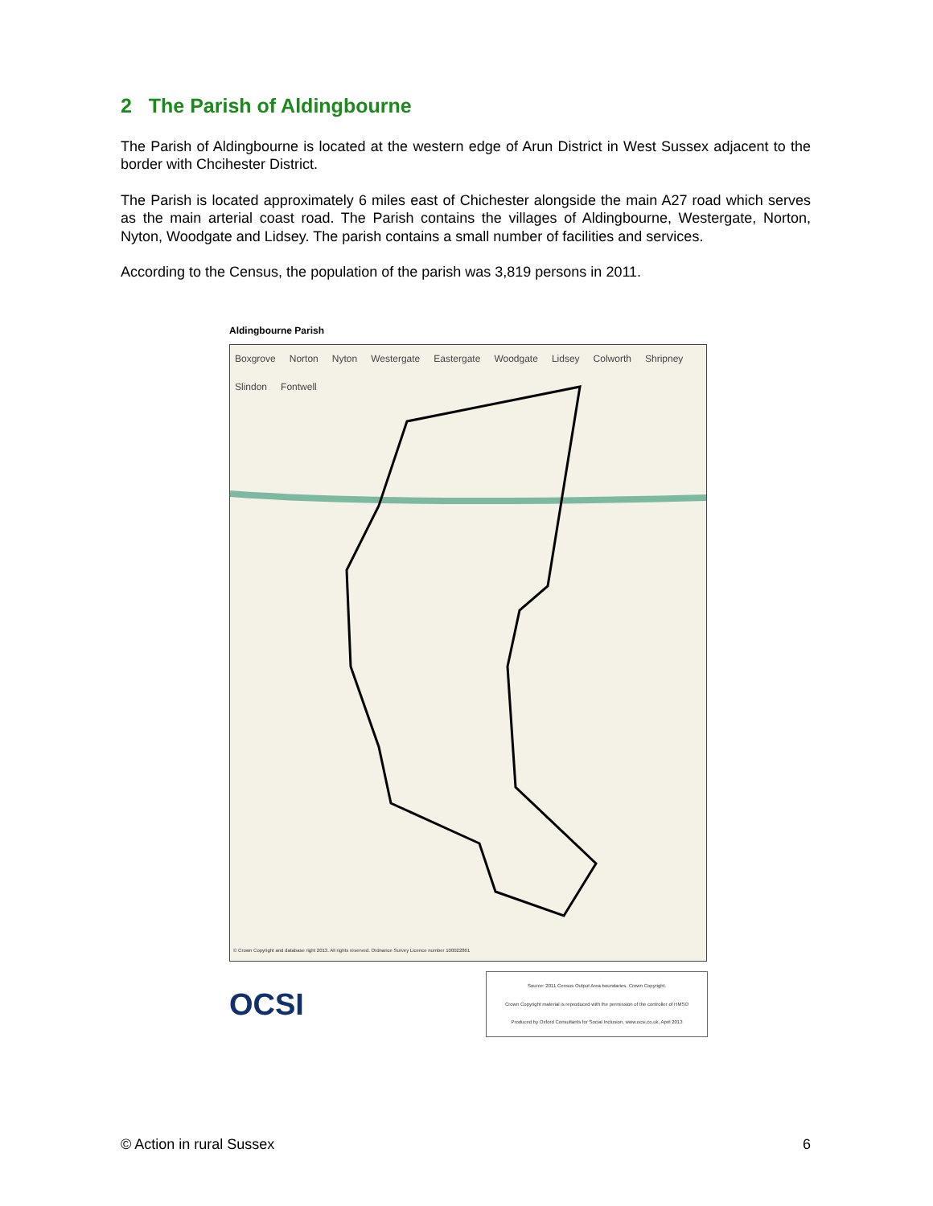2 The Parish of Aldingbourne
The Parish of Aldingbourne is located at the western edge of Arun District in West Sussex adjacent to the border with Chcihester District.
The Parish is located approximately 6 miles east of Chichester alongside the main A27 road which serves as the main arterial coast road. The Parish contains the villages of Aldingbourne, Westergate, Norton, Nyton, Woodgate and Lidsey. The parish contains a small number of facilities and services.
According to the Census, the population of the parish was 3,819 persons in 2011.
Aldingbourne Parish
Boxgrove Norton Nyton Westergate Eastergate Woodgate Lidsey Colworth Shripney Slindon Fontwell
© Crown Copyright and database right 2013. All rights reserved. Ordnance Survey Licence number 100022861
OCSI
Source: 2011 Census Output Area boundaries. Crown Copyright.
Crown Copyright material is reproduced with the permission of the controller of HMSO
Produced by Oxford Consultants for Social Inclusion, www.ocsi.co.uk, April 2013
© Action in rural Sussex 6